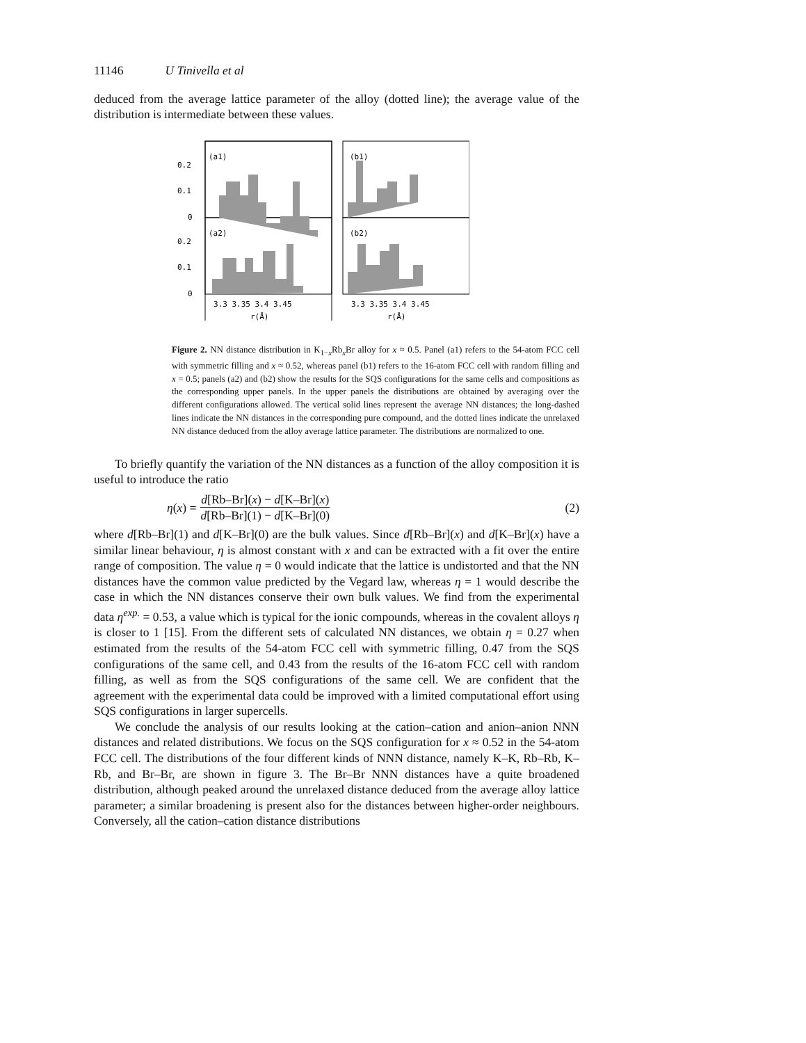11146 U Tinivella et al
deduced from the average lattice parameter of the alloy (dotted line); the average value of the distribution is intermediate between these values.
(a1)
(b1)
(a2)
(b2)
0.2
0.1
0
0.2
0.1
0
3.3 3.35 3.4 3.45
3.3 3.35 3.4 3.45
r(Å)
r(Å)
Figure 2. NN distance distribution in K<sub>1−x</sub>Rb<sub>x</sub>Br alloy for x ≈ 0.5. Panel (a1) refers to the 54-atom FCC cell with symmetric filling and x ≈ 0.52, whereas panel (b1) refers to the 16-atom FCC cell with random filling and x = 0.5; panels (a2) and (b2) show the results for the SQS configurations for the same cells and compositions as the corresponding upper panels. In the upper panels the distributions are obtained by averaging over the different configurations allowed. The vertical solid lines represent the average NN distances; the long-dashed lines indicate the NN distances in the corresponding pure compound, and the dotted lines indicate the unrelaxed NN distance deduced from the alloy average lattice parameter. The distributions are normalized to one.
To briefly quantify the variation of the NN distances as a function of the alloy composition it is useful to introduce the ratio
η (x) = d[Rb–Br](x) − d[K–Br](x) d[Rb–Br](1) − d[K–Br](0) (2)
where d[Rb–Br](1) and d[K–Br](0) are the bulk values. Since d[Rb–Br](x) and d[K–Br](x) have a similar linear behaviour, η is almost constant with x and can be extracted with a fit over the entire range of composition. The value η = 0 would indicate that the lattice is undistorted and that the NN distances have the common value predicted by the Vegard law, whereas η = 1 would describe the case in which the NN distances conserve their own bulk values. We find from the experimental data η<sup>exp.</sup> = 0.53, a value which is typical for the ionic compounds, whereas in the covalent alloys η is closer to 1 [15]. From the different sets of calculated NN distances, we obtain η = 0.27 when estimated from the results of the 54-atom FCC cell with symmetric filling, 0.47 from the SQS configurations of the same cell, and 0.43 from the results of the 16-atom FCC cell with random filling, as well as from the SQS configurations of the same cell. We are confident that the agreement with the experimental data could be improved with a limited computational effort using SQS configurations in larger supercells.
We conclude the analysis of our results looking at the cation–cation and anion–anion NNN distances and related distributions. We focus on the SQS configuration for x ≈ 0.52 in the 54-atom FCC cell. The distributions of the four different kinds of NNN distance, namely K–K, Rb–Rb, K–Rb, and Br–Br, are shown in figure 3. The Br–Br NNN distances have a quite broadened distribution, although peaked around the unrelaxed distance deduced from the average alloy lattice parameter; a similar broadening is present also for the distances between higher-order neighbours. Conversely, all the cation–cation distance distributions